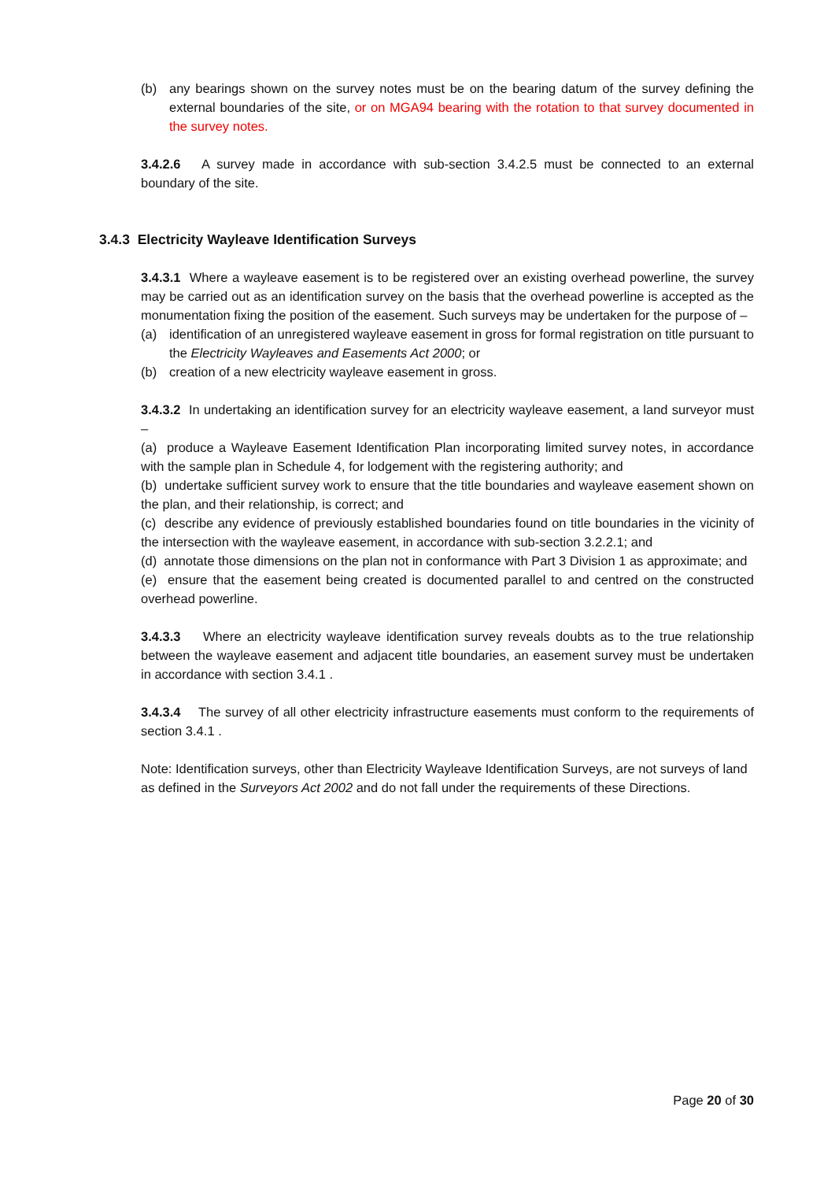(b) any bearings shown on the survey notes must be on the bearing datum of the survey defining the external boundaries of the site, or on MGA94 bearing with the rotation to that survey documented in the survey notes.
3.4.2.6 A survey made in accordance with sub-section 3.4.2.5 must be connected to an external boundary of the site.
3.4.3 Electricity Wayleave Identification Surveys
3.4.3.1 Where a wayleave easement is to be registered over an existing overhead powerline, the survey may be carried out as an identification survey on the basis that the overhead powerline is accepted as the monumentation fixing the position of the easement. Such surveys may be undertaken for the purpose of –
(a) identification of an unregistered wayleave easement in gross for formal registration on title pursuant to the Electricity Wayleaves and Easements Act 2000; or
(b) creation of a new electricity wayleave easement in gross.
3.4.3.2 In undertaking an identification survey for an electricity wayleave easement, a land surveyor must –
(a) produce a Wayleave Easement Identification Plan incorporating limited survey notes, in accordance with the sample plan in Schedule 4, for lodgement with the registering authority; and
(b) undertake sufficient survey work to ensure that the title boundaries and wayleave easement shown on the plan, and their relationship, is correct; and
(c) describe any evidence of previously established boundaries found on title boundaries in the vicinity of the intersection with the wayleave easement, in accordance with sub-section 3.2.2.1; and
(d) annotate those dimensions on the plan not in conformance with Part 3 Division 1 as approximate; and
(e) ensure that the easement being created is documented parallel to and centred on the constructed overhead powerline.
3.4.3.3 Where an electricity wayleave identification survey reveals doubts as to the true relationship between the wayleave easement and adjacent title boundaries, an easement survey must be undertaken in accordance with section 3.4.1 .
3.4.3.4 The survey of all other electricity infrastructure easements must conform to the requirements of section 3.4.1 .
Note: Identification surveys, other than Electricity Wayleave Identification Surveys, are not surveys of land as defined in the Surveyors Act 2002 and do not fall under the requirements of these Directions.
Page 20 of 30